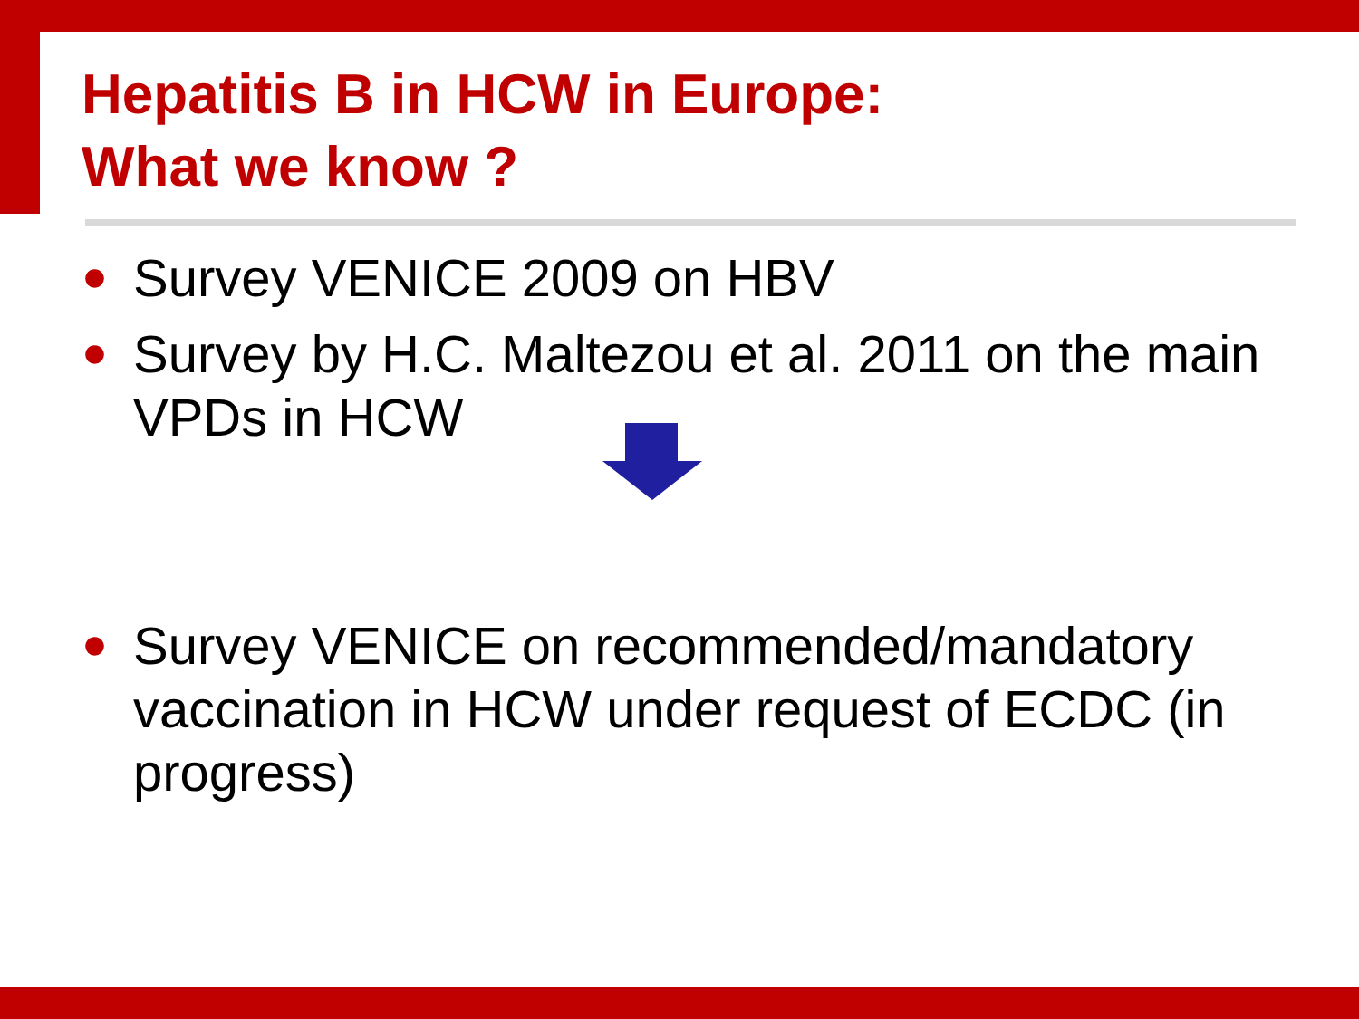Hepatitis B in HCW in Europe:
What we know ?
● Survey VENICE 2009 on HBV
● Survey by H.C. Maltezou et al. 2011 on the main VPDs in HCW
● Survey VENICE on recommended/mandatory vaccination in HCW under request of ECDC (in progress)